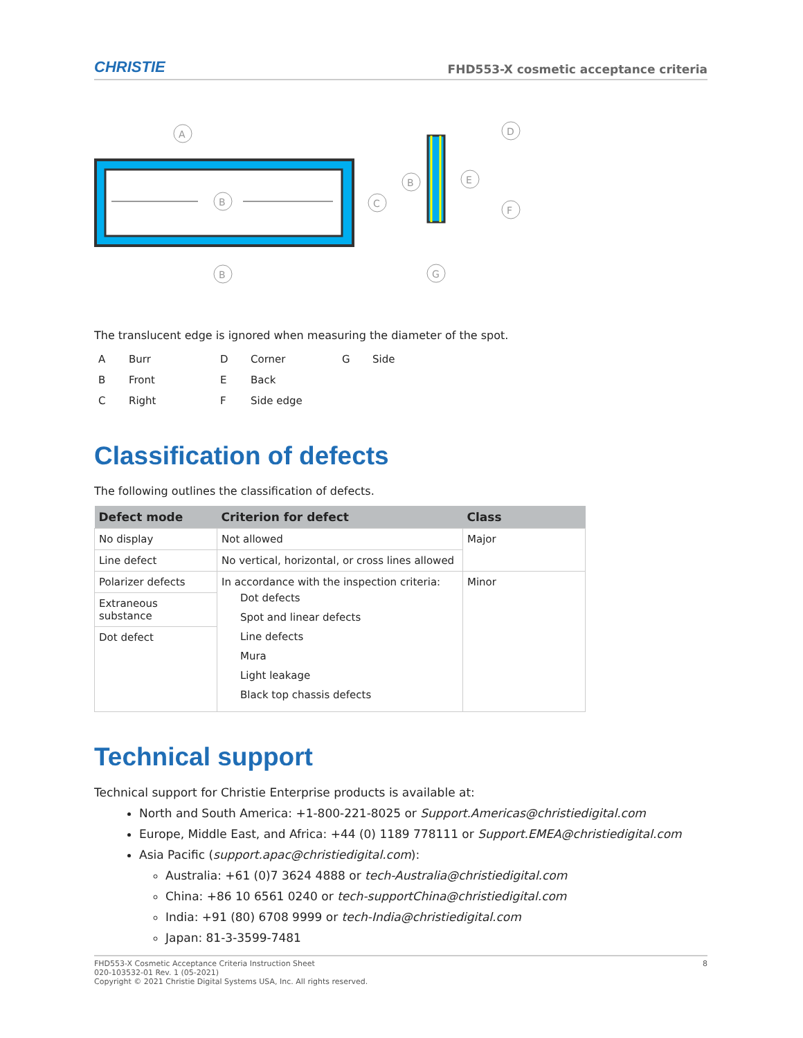CHRISTIE FHD553-X cosmetic acceptance criteria
B
A
C
B
B
D
E
F
G
The translucent edge is ignored when measuring the diameter of the spot.
| A | Burr | D | Corner | G | Side |
| B | Front | E | Back | | |
| C | Right | F | Side edge | | |
Classification of defects
The following outlines the classification of defects.
| Defect mode | Criterion for defect | Class |
| --- | --- | --- |
| No display | Not allowed | Major |
| Line defect | No vertical, horizontal, or cross lines allowed | |
| Polarizer defects | In accordance with the inspection criteria: Dot defects Spot and linear defects Line defects Mura Light leakage Black top chassis defects | Minor |
| Extraneous substance | | |
| Dot defect | | |
Technical support
Technical support for Christie Enterprise products is available at:
North and South America: +1-800-221-8025 or Support.Americas@christiedigital.com
Europe, Middle East, and Africa: +44 (0) 1189 778111 or Support.EMEA@christiedigital.com
Asia Pacific (support.apac@christiedigital.com):
Australia: +61 (0)7 3624 4888 or tech-Australia@christiedigital.com
China: +86 10 6561 0240 or tech-supportChina@christiedigital.com
India: +91 (80) 6708 9999 or tech-India@christiedigital.com
Japan: 81-3-3599-7481
FHD553-X Cosmetic Acceptance Criteria Instruction Sheet
020-103532-01 Rev. 1 (05-2021)
Copyright © 2021 Christie Digital Systems USA, Inc. All rights reserved.
8